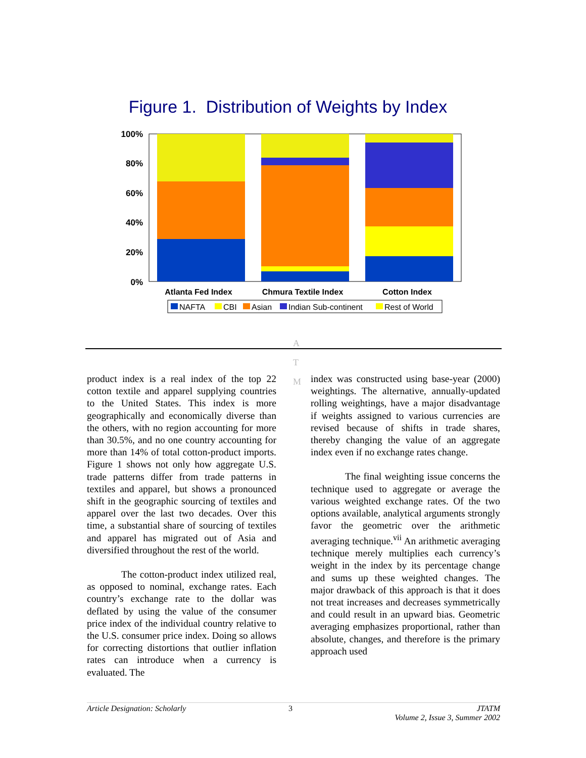Figure 1. Distribution of Weights by Index
100%
80%
60%
40%
20%
0%
Atlanta Fed Index
Chmura Textile Index
Cotton Index
NAFTA
CBI
Asian
Indian Sub-continent
Rest of World
A
T
M
product index is a real index of the top 22 cotton textile and apparel supplying countries to the United States. This index is more geographically and economically diverse than the others, with no region accounting for more than 30.5%, and no one country accounting for more than 14% of total cotton-product imports. Figure 1 shows not only how aggregate U.S. trade patterns differ from trade patterns in textiles and apparel, but shows a pronounced shift in the geographic sourcing of textiles and apparel over the last two decades. Over this time, a substantial share of sourcing of textiles and apparel has migrated out of Asia and diversified throughout the rest of the world.
The cotton-product index utilized real, as opposed to nominal, exchange rates. Each country’s exchange rate to the dollar was deflated by using the value of the consumer price index of the individual country relative to the U.S. consumer price index. Doing so allows for correcting distortions that outlier inflation rates can introduce when a currency is evaluated. The
index was constructed using base-year (2000) weightings. The alternative, annually-updated rolling weightings, have a major disadvantage if weights assigned to various currencies are revised because of shifts in trade shares, thereby changing the value of an aggregate index even if no exchange rates change.
The final weighting issue concerns the technique used to aggregate or average the various weighted exchange rates. Of the two options available, analytical arguments strongly favor the geometric over the arithmetic averaging technique.<sup>vii</sup> An arithmetic averaging technique merely multiplies each currency’s weight in the index by its percentage change and sums up these weighted changes. The major drawback of this approach is that it does not treat increases and decreases symmetrically and could result in an upward bias. Geometric averaging emphasizes proportional, rather than absolute, changes, and therefore is the primary approach used
Article Designation: Scholarly 3 JTATM
Volume 2, Issue 3, Summer 2002